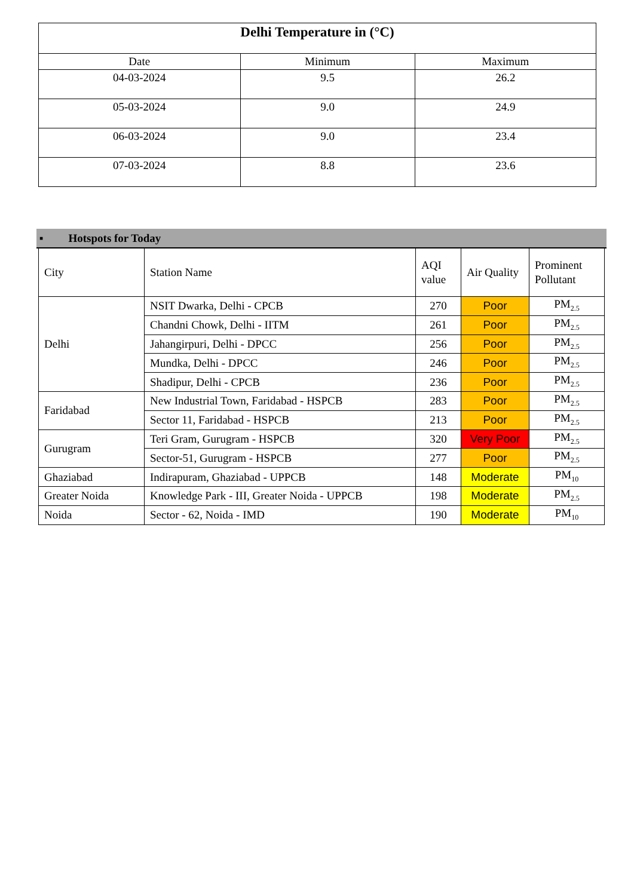| Delhi Temperature in (°C) | | |
| Date | Minimum | Maximum |
| 04-03-2024 | 9.5 | 26.2 |
| 05-03-2024 | 9.0 | 24.9 |
| 06-03-2024 | 9.0 | 23.4 |
| 07-03-2024 | 8.8 | 23.6 |
▪ Hotspots for Today
| City | Station Name | AQI value | Air Quality | Prominent Pollutant |
| --- | --- | --- | --- | --- |
| Delhi | NSIT Dwarka, Delhi - CPCB | 270 | Poor | PM<sub>2.5</sub> |
| | Chandni Chowk, Delhi - IITM | 261 | Poor | PM<sub>2.5</sub> |
| | Jahangirpuri, Delhi - DPCC | 256 | Poor | PM<sub>2.5</sub> |
| | Mundka, Delhi - DPCC | 246 | Poor | PM<sub>2.5</sub> |
| | Shadipur, Delhi - CPCB | 236 | Poor | PM<sub>2.5</sub> |
| Faridabad | New Industrial Town, Faridabad - HSPCB | 283 | Poor | PM<sub>2.5</sub> |
| | Sector 11, Faridabad - HSPCB | 213 | Poor | PM<sub>2.5</sub> |
| Gurugram | Teri Gram, Gurugram - HSPCB | 320 | Very Poor | PM<sub>2.5</sub> |
| | Sector-51, Gurugram - HSPCB | 277 | Poor | PM<sub>2.5</sub> |
| Ghaziabad | Indirapuram, Ghaziabad - UPPCB | 148 | Moderate | PM<sub>10</sub> |
| Greater Noida | Knowledge Park - III, Greater Noida - UPPCB | 198 | Moderate | PM<sub>2.5</sub> |
| Noida | Sector - 62, Noida - IMD | 190 | Moderate | PM<sub>10</sub> |